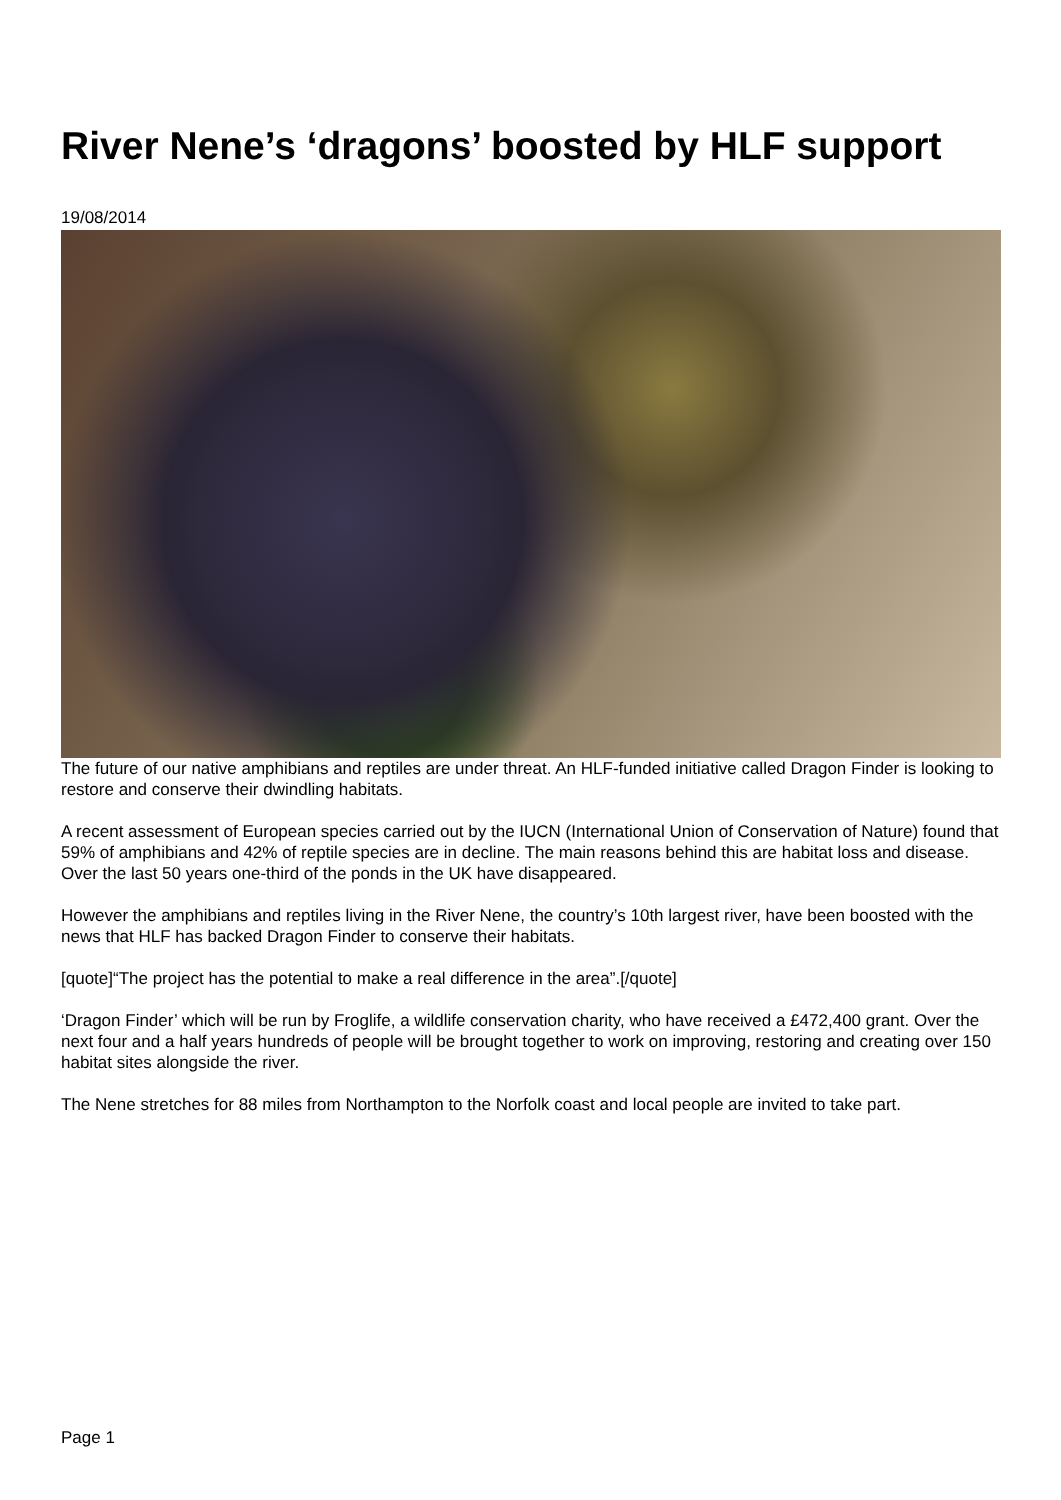River Nene’s ‘dragons’ boosted by HLF support
19/08/2014
The future of our native amphibians and reptiles are under threat. An HLF-funded initiative called Dragon Finder is looking to restore and conserve their dwindling habitats.
A recent assessment of European species carried out by the IUCN (International Union of Conservation of Nature) found that 59% of amphibians and 42% of reptile species are in decline. The main reasons behind this are habitat loss and disease. Over the last 50 years one-third of the ponds in the UK have disappeared.
However the amphibians and reptiles living in the River Nene, the country’s 10th largest river, have been boosted with the news that HLF has backed Dragon Finder to conserve their habitats.
[quote]“The project has the potential to make a real difference in the area”.[/quote]
‘Dragon Finder’ which will be run by Froglife, a wildlife conservation charity, who have received a £472,400 grant. Over the next four and a half years hundreds of people will be brought together to work on improving, restoring and creating over 150 habitat sites alongside the river.
The Nene stretches for 88 miles from Northampton to the Norfolk coast and local people are invited to take part.
Page 1